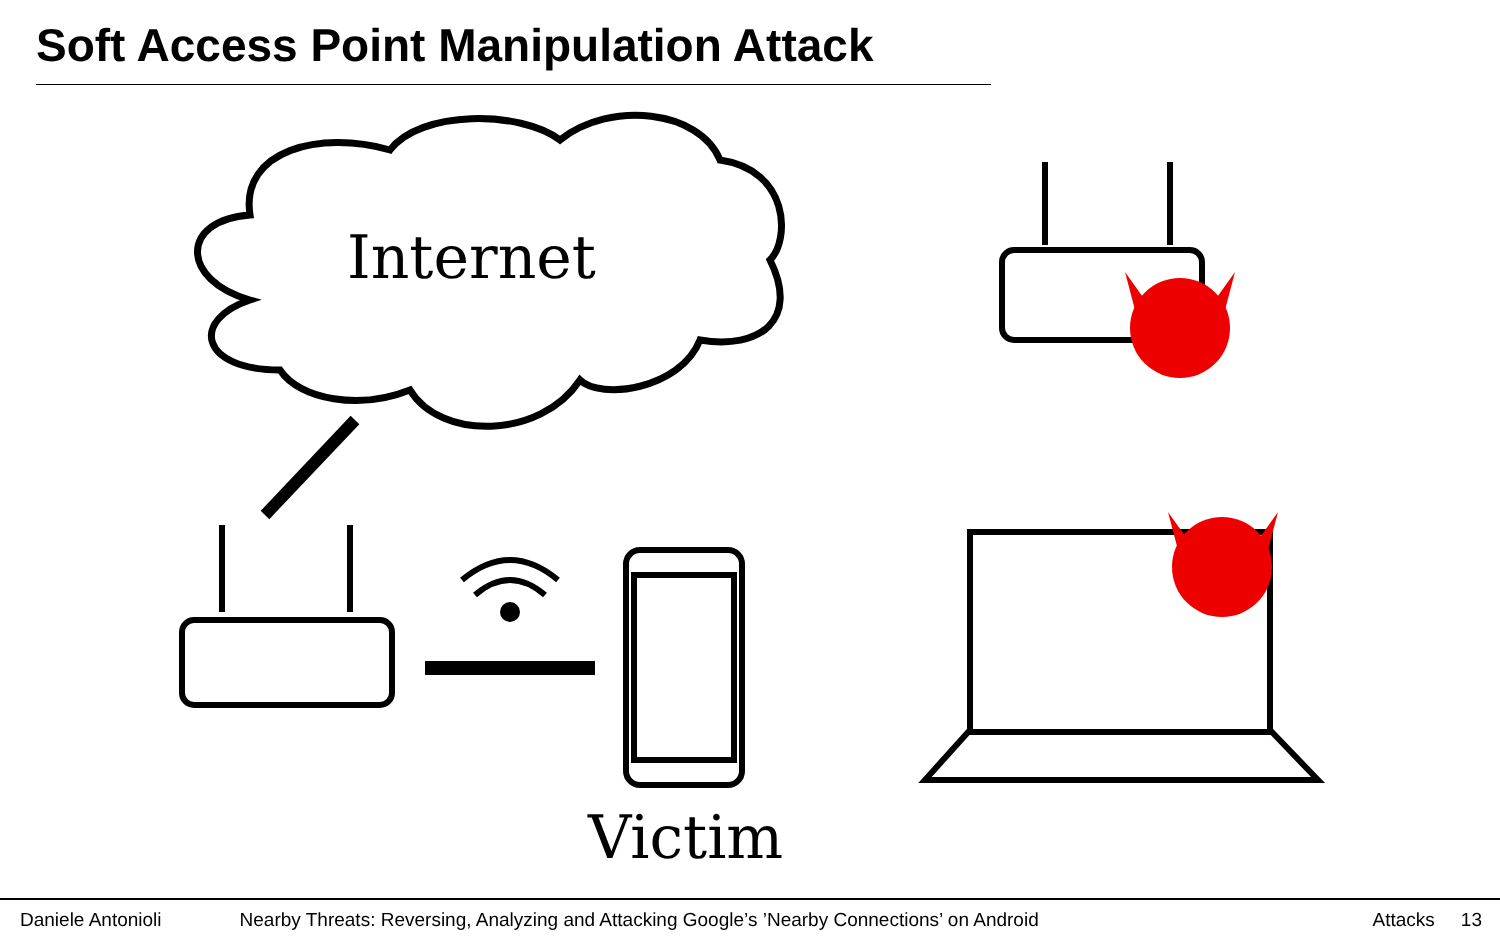Soft Access Point Manipulation Attack
Internet
Victim
Daniele Antonioli Nearby Threats: Reversing, Analyzing and Attacking Google’s ’Nearby Connections’ on Android Attacks 13